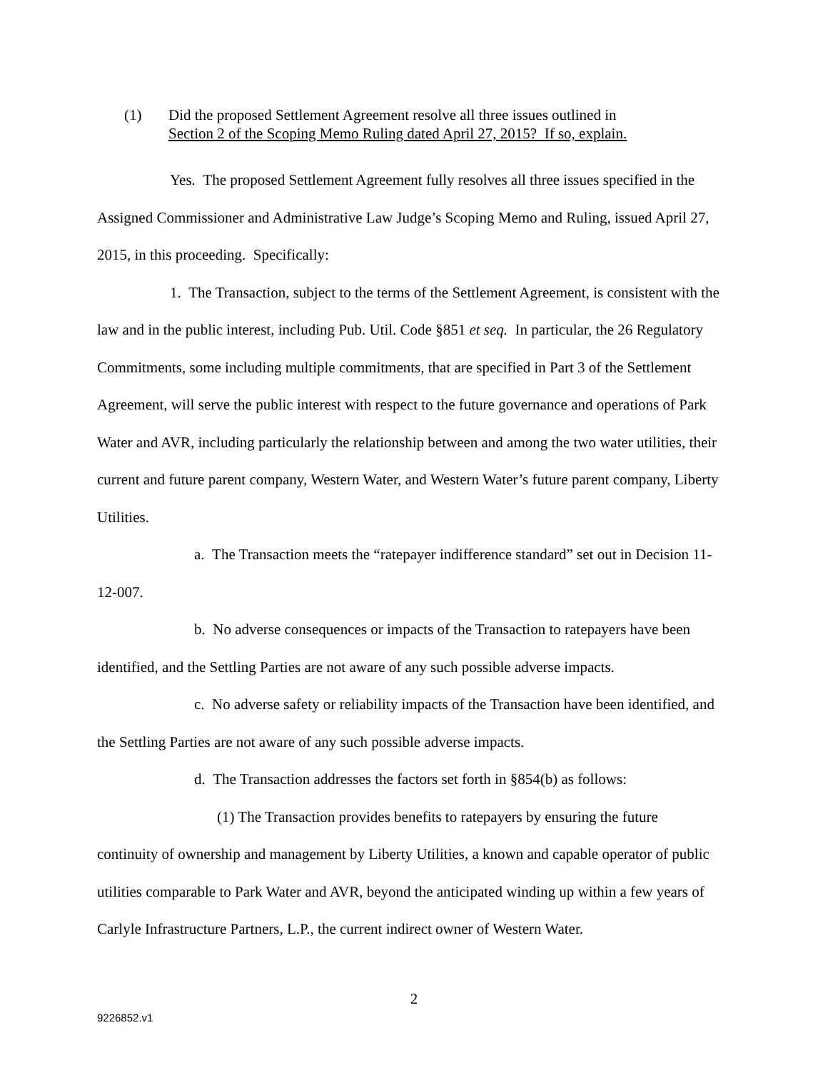(1) Did the proposed Settlement Agreement resolve all three issues outlined in
Section 2 of the Scoping Memo Ruling dated April 27, 2015? If so, explain.
Yes. The proposed Settlement Agreement fully resolves all three issues specified in the Assigned Commissioner and Administrative Law Judge’s Scoping Memo and Ruling, issued April 27, 2015, in this proceeding. Specifically:
1. The Transaction, subject to the terms of the Settlement Agreement, is consistent with the law and in the public interest, including Pub. Util. Code §851 et seq. In particular, the 26 Regulatory Commitments, some including multiple commitments, that are specified in Part 3 of the Settlement Agreement, will serve the public interest with respect to the future governance and operations of Park Water and AVR, including particularly the relationship between and among the two water utilities, their current and future parent company, Western Water, and Western Water’s future parent company, Liberty Utilities.
a. The Transaction meets the “ratepayer indifference standard” set out in Decision 11-12-007.
b. No adverse consequences or impacts of the Transaction to ratepayers have been identified, and the Settling Parties are not aware of any such possible adverse impacts.
c. No adverse safety or reliability impacts of the Transaction have been identified, and the Settling Parties are not aware of any such possible adverse impacts.
d. The Transaction addresses the factors set forth in §854(b) as follows:
(1) The Transaction provides benefits to ratepayers by ensuring the future continuity of ownership and management by Liberty Utilities, a known and capable operator of public utilities comparable to Park Water and AVR, beyond the anticipated winding up within a few years of Carlyle Infrastructure Partners, L.P., the current indirect owner of Western Water.
2
9226852.v1